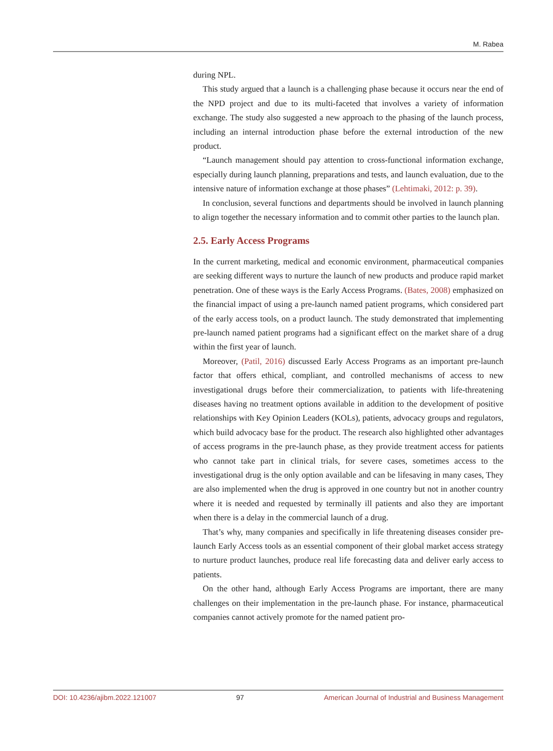M. Rabea
during NPL.
This study argued that a launch is a challenging phase because it occurs near the end of the NPD project and due to its multi-faceted that involves a variety of information exchange. The study also suggested a new approach to the phasing of the launch process, including an internal introduction phase before the external introduction of the new product.
“Launch management should pay attention to cross-functional information exchange, especially during launch planning, preparations and tests, and launch evaluation, due to the intensive nature of information exchange at those phases” (Lehtimaki, 2012: p. 39).
In conclusion, several functions and departments should be involved in launch planning to align together the necessary information and to commit other parties to the launch plan.
2.5. Early Access Programs
In the current marketing, medical and economic environment, pharmaceutical companies are seeking different ways to nurture the launch of new products and produce rapid market penetration. One of these ways is the Early Access Programs. (Bates, 2008) emphasized on the financial impact of using a pre-launch named patient programs, which considered part of the early access tools, on a product launch. The study demonstrated that implementing pre-launch named patient programs had a significant effect on the market share of a drug within the first year of launch.
Moreover, (Patil, 2016) discussed Early Access Programs as an important pre-launch factor that offers ethical, compliant, and controlled mechanisms of access to new investigational drugs before their commercialization, to patients with life-threatening diseases having no treatment options available in addition to the development of positive relationships with Key Opinion Leaders (KOLs), patients, advocacy groups and regulators, which build advocacy base for the product. The research also highlighted other advantages of access programs in the pre-launch phase, as they provide treatment access for patients who cannot take part in clinical trials, for severe cases, sometimes access to the investigational drug is the only option available and can be lifesaving in many cases, They are also implemented when the drug is approved in one country but not in another country where it is needed and requested by terminally ill patients and also they are important when there is a delay in the commercial launch of a drug.
That’s why, many companies and specifically in life threatening diseases consider pre-launch Early Access tools as an essential component of their global market access strategy to nurture product launches, produce real life forecasting data and deliver early access to patients.
On the other hand, although Early Access Programs are important, there are many challenges on their implementation in the pre-launch phase. For instance, pharmaceutical companies cannot actively promote for the named patient pro-
DOI: 10.4236/ajibm.2022.121007 97 American Journal of Industrial and Business Management